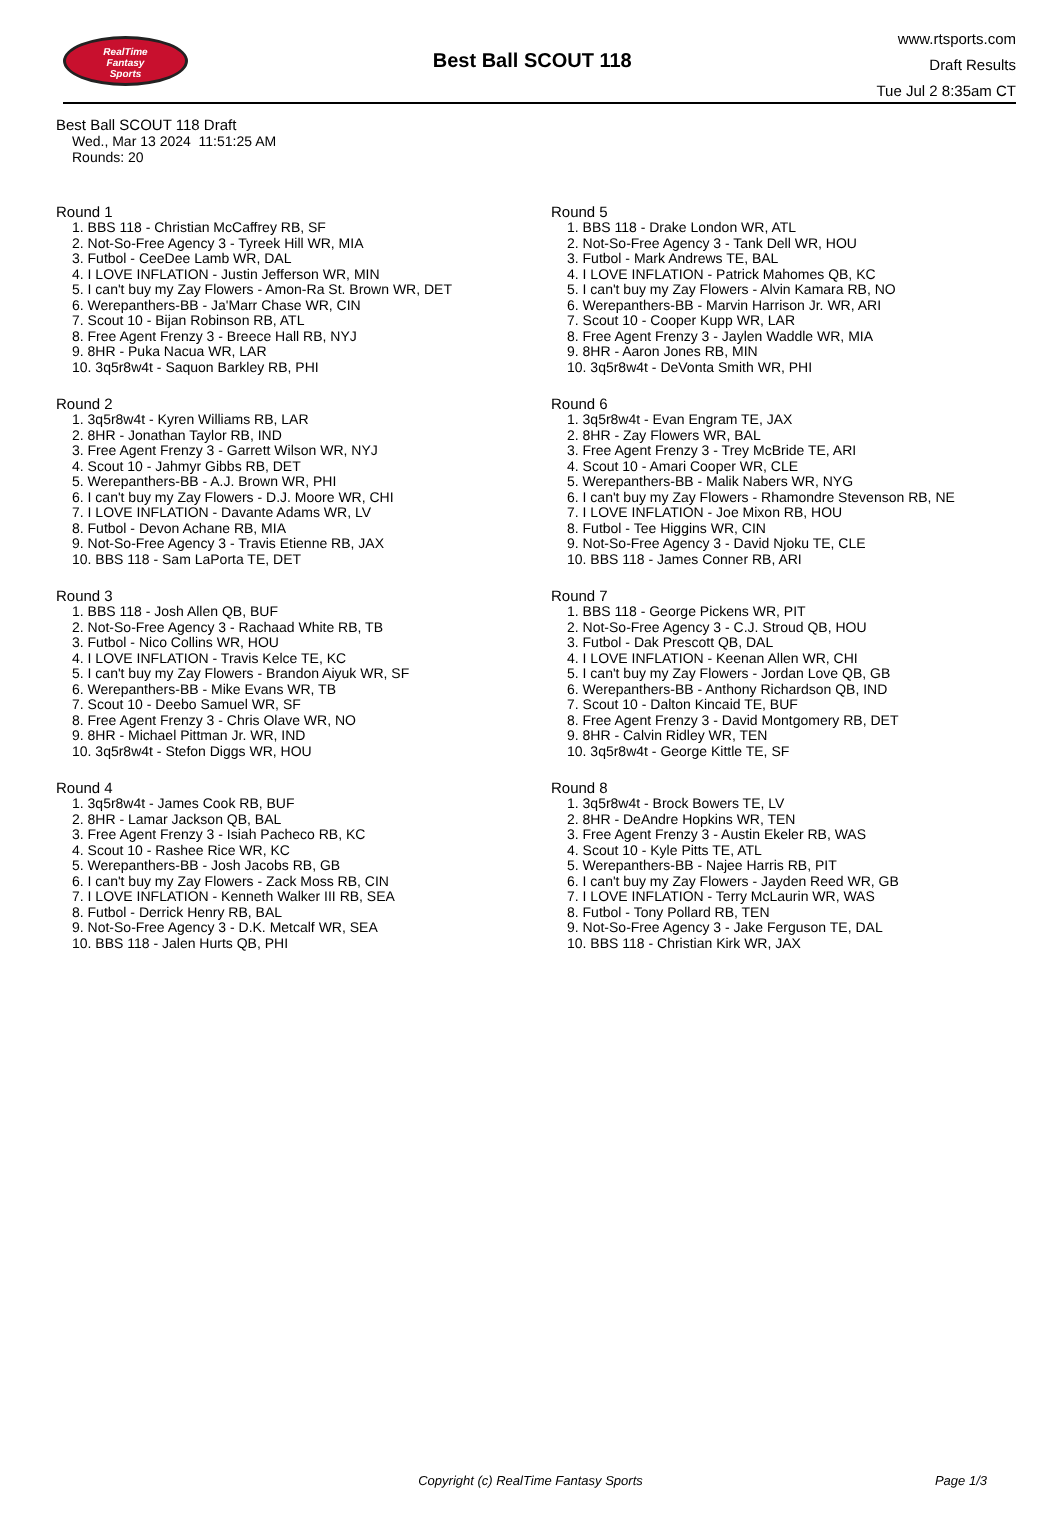RealTime
Fantasy
Sports
Best Ball SCOUT 118
www.rtsports.com
Draft Results
Tue Jul 2 8:35am CT
Best Ball SCOUT 118 Draft
Wed., Mar 13 2024 11:51:25 AM
Rounds: 20
Round 1
1. BBS 118 - Christian McCaffrey RB, SF
2. Not-So-Free Agency 3 - Tyreek Hill WR, MIA
3. Futbol - CeeDee Lamb WR, DAL
4. I LOVE INFLATION - Justin Jefferson WR, MIN
5. I can't buy my Zay Flowers - Amon-Ra St. Brown WR, DET
6. Werepanthers-BB - Ja'Marr Chase WR, CIN
7. Scout 10 - Bijan Robinson RB, ATL
8. Free Agent Frenzy 3 - Breece Hall RB, NYJ
9. 8HR - Puka Nacua WR, LAR
10. 3q5r8w4t - Saquon Barkley RB, PHI
Round 2
1. 3q5r8w4t - Kyren Williams RB, LAR
2. 8HR - Jonathan Taylor RB, IND
3. Free Agent Frenzy 3 - Garrett Wilson WR, NYJ
4. Scout 10 - Jahmyr Gibbs RB, DET
5. Werepanthers-BB - A.J. Brown WR, PHI
6. I can't buy my Zay Flowers - D.J. Moore WR, CHI
7. I LOVE INFLATION - Davante Adams WR, LV
8. Futbol - Devon Achane RB, MIA
9. Not-So-Free Agency 3 - Travis Etienne RB, JAX
10. BBS 118 - Sam LaPorta TE, DET
Round 3
1. BBS 118 - Josh Allen QB, BUF
2. Not-So-Free Agency 3 - Rachaad White RB, TB
3. Futbol - Nico Collins WR, HOU
4. I LOVE INFLATION - Travis Kelce TE, KC
5. I can't buy my Zay Flowers - Brandon Aiyuk WR, SF
6. Werepanthers-BB - Mike Evans WR, TB
7. Scout 10 - Deebo Samuel WR, SF
8. Free Agent Frenzy 3 - Chris Olave WR, NO
9. 8HR - Michael Pittman Jr. WR, IND
10. 3q5r8w4t - Stefon Diggs WR, HOU
Round 4
1. 3q5r8w4t - James Cook RB, BUF
2. 8HR - Lamar Jackson QB, BAL
3. Free Agent Frenzy 3 - Isiah Pacheco RB, KC
4. Scout 10 - Rashee Rice WR, KC
5. Werepanthers-BB - Josh Jacobs RB, GB
6. I can't buy my Zay Flowers - Zack Moss RB, CIN
7. I LOVE INFLATION - Kenneth Walker III RB, SEA
8. Futbol - Derrick Henry RB, BAL
9. Not-So-Free Agency 3 - D.K. Metcalf WR, SEA
10. BBS 118 - Jalen Hurts QB, PHI
Round 5
1. BBS 118 - Drake London WR, ATL
2. Not-So-Free Agency 3 - Tank Dell WR, HOU
3. Futbol - Mark Andrews TE, BAL
4. I LOVE INFLATION - Patrick Mahomes QB, KC
5. I can't buy my Zay Flowers - Alvin Kamara RB, NO
6. Werepanthers-BB - Marvin Harrison Jr. WR, ARI
7. Scout 10 - Cooper Kupp WR, LAR
8. Free Agent Frenzy 3 - Jaylen Waddle WR, MIA
9. 8HR - Aaron Jones RB, MIN
10. 3q5r8w4t - DeVonta Smith WR, PHI
Round 6
1. 3q5r8w4t - Evan Engram TE, JAX
2. 8HR - Zay Flowers WR, BAL
3. Free Agent Frenzy 3 - Trey McBride TE, ARI
4. Scout 10 - Amari Cooper WR, CLE
5. Werepanthers-BB - Malik Nabers WR, NYG
6. I can't buy my Zay Flowers - Rhamondre Stevenson RB, NE
7. I LOVE INFLATION - Joe Mixon RB, HOU
8. Futbol - Tee Higgins WR, CIN
9. Not-So-Free Agency 3 - David Njoku TE, CLE
10. BBS 118 - James Conner RB, ARI
Round 7
1. BBS 118 - George Pickens WR, PIT
2. Not-So-Free Agency 3 - C.J. Stroud QB, HOU
3. Futbol - Dak Prescott QB, DAL
4. I LOVE INFLATION - Keenan Allen WR, CHI
5. I can't buy my Zay Flowers - Jordan Love QB, GB
6. Werepanthers-BB - Anthony Richardson QB, IND
7. Scout 10 - Dalton Kincaid TE, BUF
8. Free Agent Frenzy 3 - David Montgomery RB, DET
9. 8HR - Calvin Ridley WR, TEN
10. 3q5r8w4t - George Kittle TE, SF
Round 8
1. 3q5r8w4t - Brock Bowers TE, LV
2. 8HR - DeAndre Hopkins WR, TEN
3. Free Agent Frenzy 3 - Austin Ekeler RB, WAS
4. Scout 10 - Kyle Pitts TE, ATL
5. Werepanthers-BB - Najee Harris RB, PIT
6. I can't buy my Zay Flowers - Jayden Reed WR, GB
7. I LOVE INFLATION - Terry McLaurin WR, WAS
8. Futbol - Tony Pollard RB, TEN
9. Not-So-Free Agency 3 - Jake Ferguson TE, DAL
10. BBS 118 - Christian Kirk WR, JAX
Copyright (c) RealTime Fantasy Sports
Page 1/3